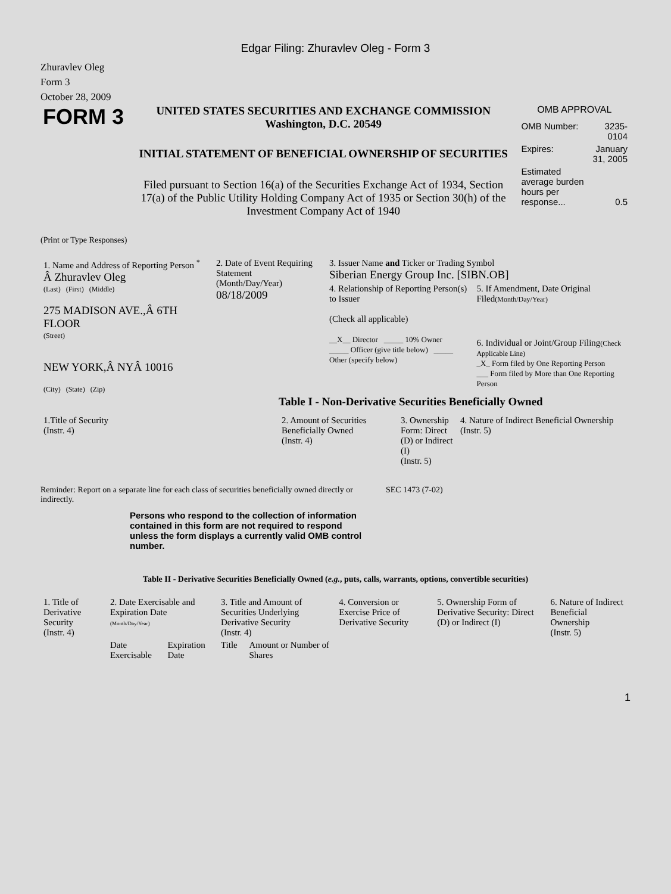Edgar Filing: Zhuravlev Oleg - Form 3
Zhuravlev Oleg
Form 3
October 28, 2009
FORM 3
UNITED STATES SECURITIES AND EXCHANGE COMMISSION
Washington, D.C. 20549
INITIAL STATEMENT OF BENEFICIAL OWNERSHIP OF SECURITIES
Filed pursuant to Section 16(a) of the Securities Exchange Act of 1934, Section 17(a) of the Public Utility Holding Company Act of 1935 or Section 30(h) of the Investment Company Act of 1940
OMB APPROVAL
| OMB Number: | 3235-0104 |
| Expires: | January 31, 2005 |
| Estimated average burden hours per response... | 0.5 |
(Print or Type Responses)
| 1. Name and Address of Reporting Person <sup>*</sup> Â Zhuravlev Oleg (Last) (First) (Middle) 275 MADISON AVE.,Â 6TH FLOOR (Street) NEW YORK,Â NYÂ 10016 (City) (State) (Zip) | 2. Date of Event Requiring Statement (Month/Day/Year) 08/18/2009 | 3. Issuer Name and Ticker or Trading Symbol Siberian Energy Group Inc. [SIBN.OB] | |
| | | 4. Relationship of Reporting Person(s) to Issuer (Check all applicable) __X__ Director _____ 10% Owner _____ Officer (give title below) _____ Other (specify below) | 5. If Amendment, Date Original Filed (Month/Day/Year) |
| | | | 6. Individual or Joint/Group Filing (Check Applicable Line) _X_ Form filed by One Reporting Person ___ Form filed by More than One Reporting Person |
Table I - Non-Derivative Securities Beneficially Owned
| 1.Title of Security (Instr. 4) | 2. Amount of Securities Beneficially Owned (Instr. 4) | 3. Ownership Form: Direct (D) or Indirect (I) (Instr. 5) | 4. Nature of Indirect Beneficial Ownership (Instr. 5) |
| --- | --- | --- | --- |
Reminder: Report on a separate line for each class of securities beneficially owned directly or indirectly.
SEC 1473 (7-02)
Persons who respond to the collection of information contained in this form are not required to respond unless the form displays a currently valid OMB control number.
Table II - Derivative Securities Beneficially Owned (e.g., puts, calls, warrants, options, convertible securities)
| 1. Title of Derivative Security (Instr. 4) | 2. Date Exercisable and Expiration Date (Month/Day/Year) | | 3. Title and Amount of Securities Underlying Derivative Security (Instr. 4) | | 4. Conversion or Exercise Price of Derivative Security | 5. Ownership Form of Derivative Security: Direct (D) or Indirect (I) | 6. Nature of Indirect Beneficial Ownership (Instr. 5) |
| --- | --- | --- | --- | --- | --- | --- | --- |
| | Date Exercisable | Expiration Date | Title | Amount or Number of Shares | | | |
1